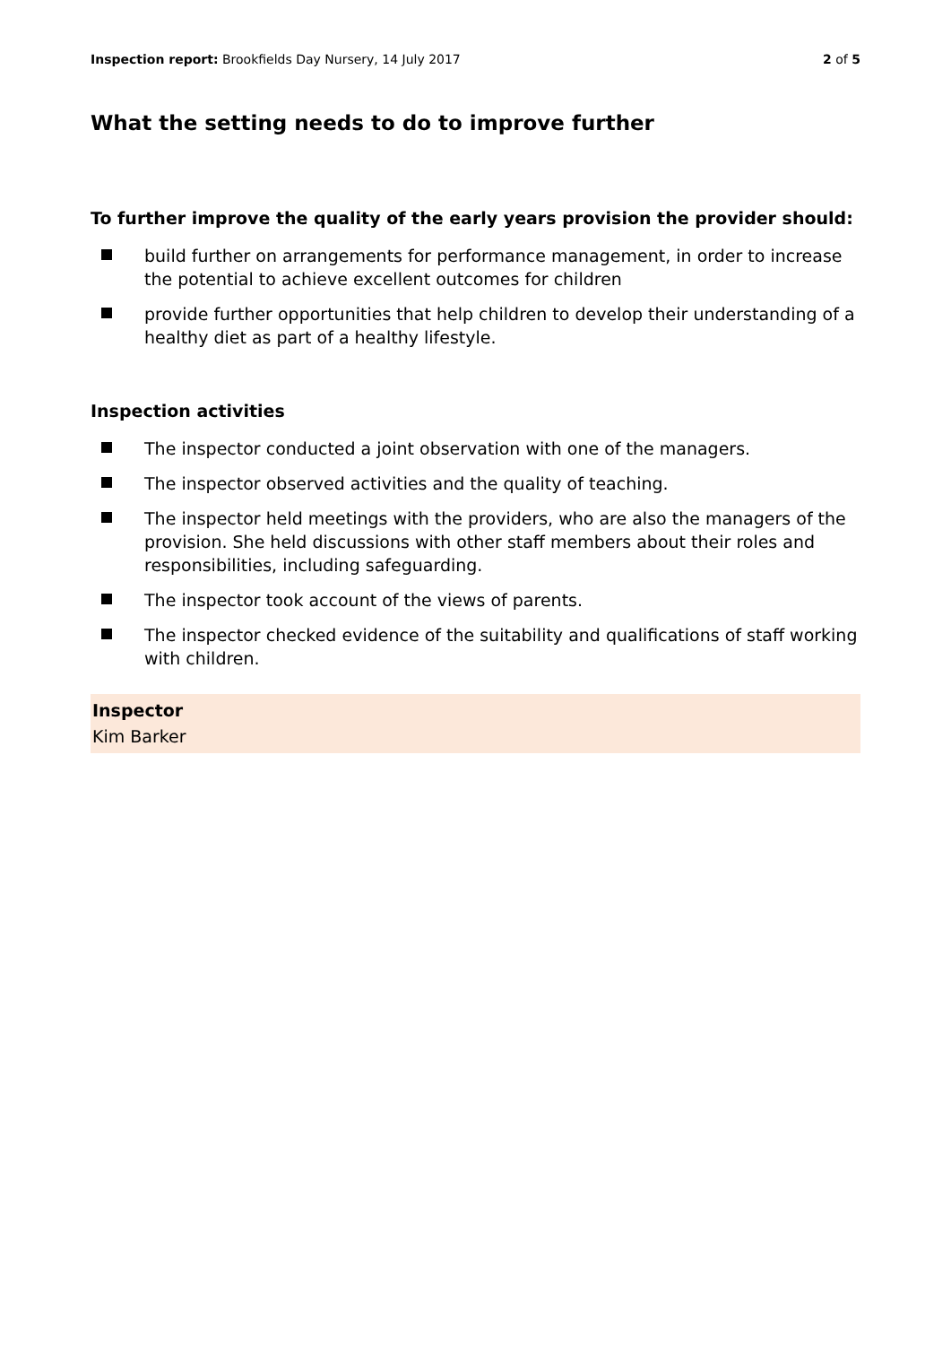Inspection report: Brookfields Day Nursery, 14 July 2017 2 of 5
What the setting needs to do to improve further
To further improve the quality of the early years provision the provider should:
build further on arrangements for performance management, in order to increase the potential to achieve excellent outcomes for children
provide further opportunities that help children to develop their understanding of a healthy diet as part of a healthy lifestyle.
Inspection activities
The inspector conducted a joint observation with one of the managers.
The inspector observed activities and the quality of teaching.
The inspector held meetings with the providers, who are also the managers of the provision. She held discussions with other staff members about their roles and responsibilities, including safeguarding.
The inspector took account of the views of parents.
The inspector checked evidence of the suitability and qualifications of staff working with children.
Inspector
Kim Barker